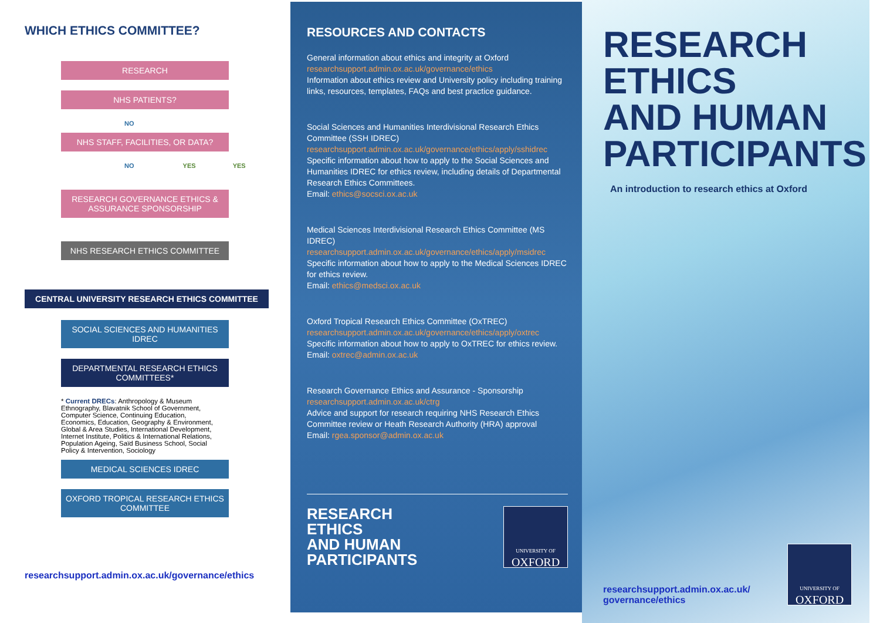WHICH ETHICS COMMITTEE?
RESEARCH
NHS PATIENTS?
NO
NHS STAFF, FACILITIES, OR DATA?
NO YES YES
RESEARCH GOVERNANCE ETHICS & ASSURANCE SPONSORSHIP
NHS RESEARCH ETHICS COMMITTEE
CENTRAL UNIVERSITY RESEARCH ETHICS COMMITTEE
SOCIAL SCIENCES AND HUMANITIES IDREC
DEPARTMENTAL RESEARCH ETHICS COMMITTEES*
* Current DRECs: Anthropology & Museum Ethnography, Blavatnik School of Government, Computer Science, Continuing Education, Economics, Education, Geography & Environment, Global & Area Studies, International Development, Internet Institute, Politics & International Relations, Population Ageing, Saïd Business School, Social Policy & Intervention, Sociology
MEDICAL SCIENCES IDREC
OXFORD TROPICAL RESEARCH ETHICS COMMITTEE
researchsupport.admin.ox.ac.uk/governance/ethics
RESOURCES AND CONTACTS
General information about ethics and integrity at Oxford
researchsupport.admin.ox.ac.uk/governance/ethics
Information about ethics review and University policy including training links, resources, templates, FAQs and best practice guidance.
Social Sciences and Humanities Interdivisional Research Ethics Committee (SSH IDREC)
researchsupport.admin.ox.ac.uk/governance/ethics/apply/sshidrec
Specific information about how to apply to the Social Sciences and Humanities IDREC for ethics review, including details of Departmental Research Ethics Committees.
Email: ethics@socsci.ox.ac.uk
Medical Sciences Interdivisional Research Ethics Committee (MS IDREC)
researchsupport.admin.ox.ac.uk/governance/ethics/apply/msidrec
Specific information about how to apply to the Medical Sciences IDREC for ethics review.
Email: ethics@medsci.ox.ac.uk
Oxford Tropical Research Ethics Committee (OxTREC)
researchsupport.admin.ox.ac.uk/governance/ethics/apply/oxtrec
Specific information about how to apply to OxTREC for ethics review.
Email: oxtrec@admin.ox.ac.uk
Research Governance Ethics and Assurance - Sponsorship
researchsupport.admin.ox.ac.uk/ctrg
Advice and support for research requiring NHS Research Ethics Committee review or Heath Research Authority (HRA) approval
Email: rgea.sponsor@admin.ox.ac.uk
RESEARCH
ETHICS
AND HUMAN
PARTICIPANTS
UNIVERSITY OF
OXFORD
RESEARCH
ETHICS
AND HUMAN
PARTICIPANTS
An introduction to research ethics at Oxford
researchsupport.admin.ox.ac.uk/
governance/ethics
UNIVERSITY OF
OXFORD